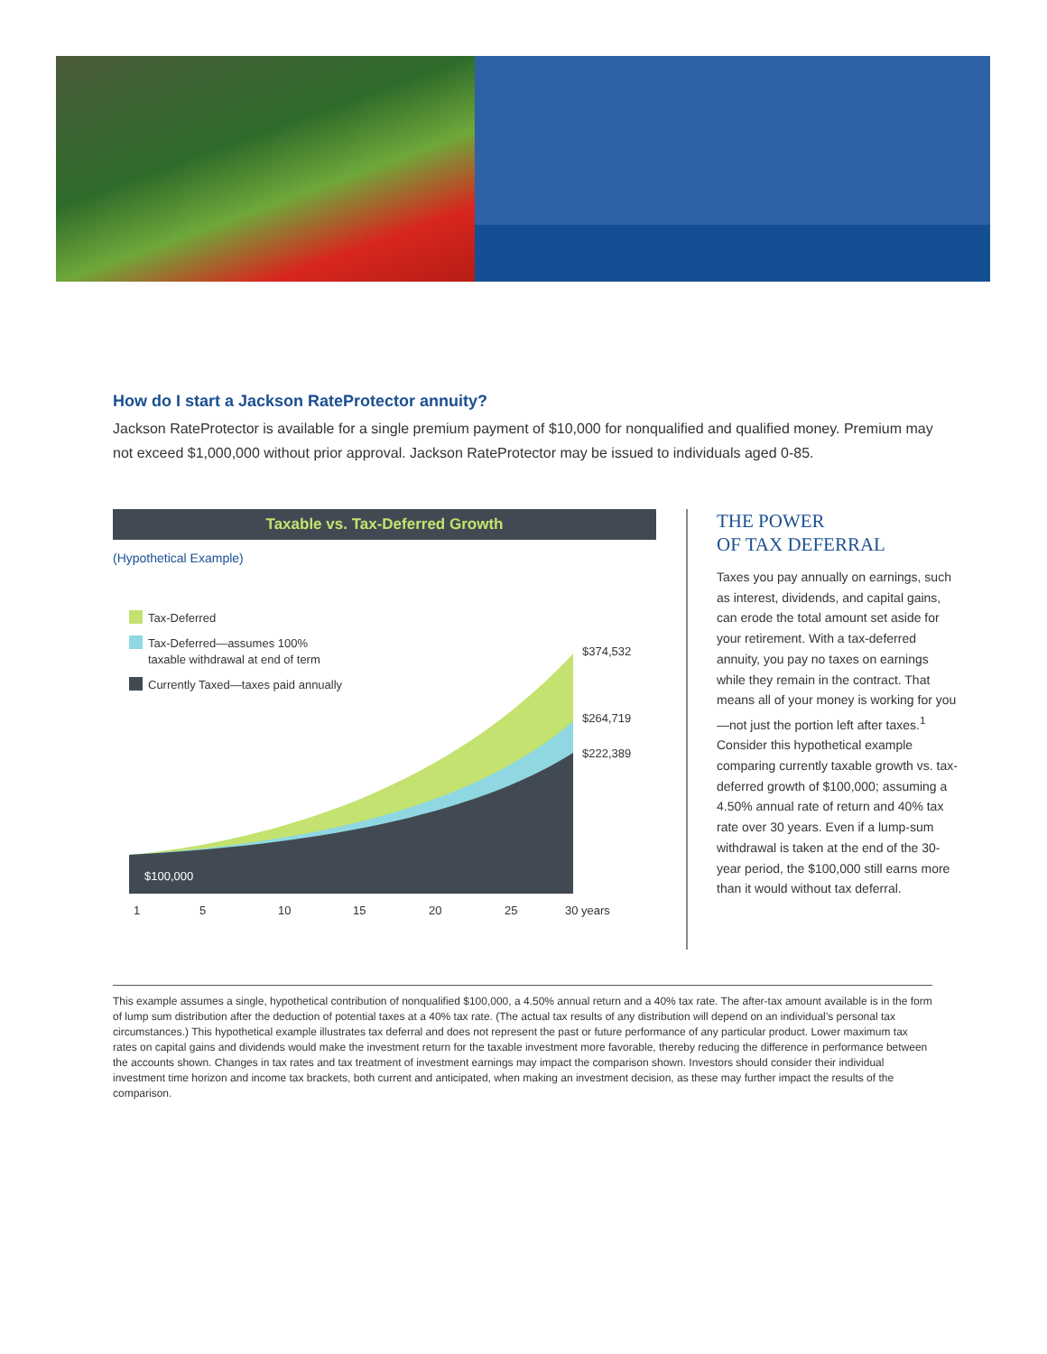How do I start a Jackson RateProtector annuity?
Jackson RateProtector is available for a single premium payment of $10,000 for nonqualified and qualified money. Premium may not exceed $1,000,000 without prior approval. Jackson RateProtector may be issued to individuals aged 0-85.
Taxable vs. Tax-Deferred Growth
(Hypothetical Example)
$100,000
$374,532
$264,719
$222,389
1
5
10
15
20
25
30 years
Tax-Deferred
Tax-Deferred—assumes 100%
taxable withdrawal at end of term
Currently Taxed—taxes paid annually
THE POWER
OF TAX DEFERRAL
Taxes you pay annually on earnings, such as interest, dividends, and capital gains, can erode the total amount set aside for your retirement. With a tax-deferred annuity, you pay no taxes on earnings while they remain in the contract. That means all of your money is working for you—not just the portion left after taxes.<sup>1</sup> Consider this hypothetical example comparing currently taxable growth vs. tax-deferred growth of $100,000; assuming a 4.50% annual rate of return and 40% tax rate over 30 years. Even if a lump-sum withdrawal is taken at the end of the 30-year period, the $100,000 still earns more than it would without tax deferral.
This example assumes a single, hypothetical contribution of nonqualified $100,000, a 4.50% annual return and a 40% tax rate. The after-tax amount available is in the form of lump sum distribution after the deduction of potential taxes at a 40% tax rate. (The actual tax results of any distribution will depend on an individual’s personal tax circumstances.) This hypothetical example illustrates tax deferral and does not represent the past or future performance of any particular product. Lower maximum tax rates on capital gains and dividends would make the investment return for the taxable investment more favorable, thereby reducing the difference in performance between the accounts shown. Changes in tax rates and tax treatment of investment earnings may impact the comparison shown. Investors should consider their individual investment time horizon and income tax brackets, both current and anticipated, when making an investment decision, as these may further impact the results of the comparison.